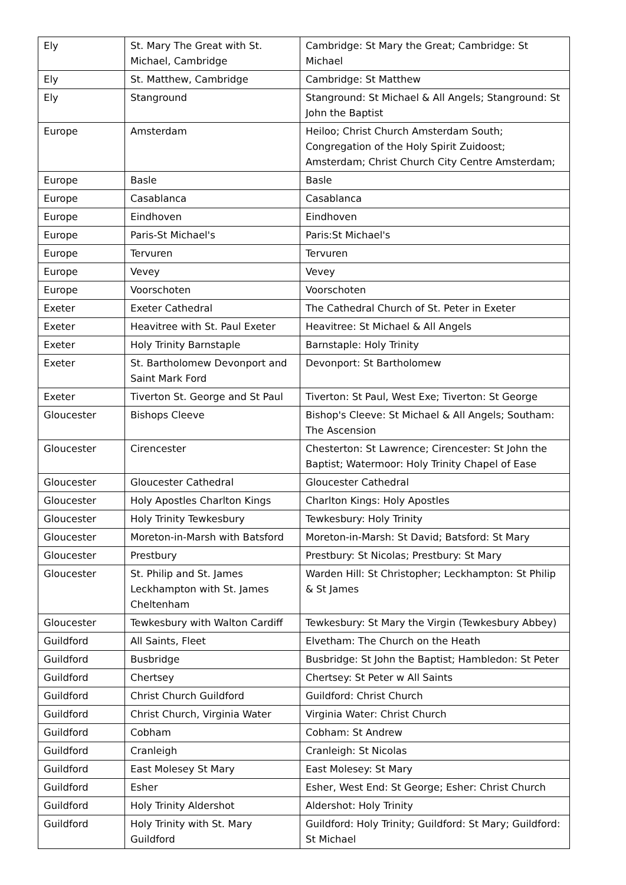| Ely | St. Mary The Great with St. Michael, Cambridge | Cambridge: St Mary the Great; Cambridge: St Michael |
| Ely | St. Matthew, Cambridge | Cambridge: St Matthew |
| Ely | Stanground | Stanground: St Michael & All Angels; Stanground: St John the Baptist |
| Europe | Amsterdam | Heiloo; Christ Church Amsterdam South; Congregation of the Holy Spirit Zuidoost; Amsterdam; Christ Church City Centre Amsterdam; |
| Europe | Basle | Basle |
| Europe | Casablanca | Casablanca |
| Europe | Eindhoven | Eindhoven |
| Europe | Paris-St Michael's | Paris:St Michael's |
| Europe | Tervuren | Tervuren |
| Europe | Vevey | Vevey |
| Europe | Voorschoten | Voorschoten |
| Exeter | Exeter Cathedral | The Cathedral Church of St. Peter in Exeter |
| Exeter | Heavitree with St. Paul Exeter | Heavitree: St Michael & All Angels |
| Exeter | Holy Trinity Barnstaple | Barnstaple: Holy Trinity |
| Exeter | St. Bartholomew Devonport and Saint Mark Ford | Devonport: St Bartholomew |
| Exeter | Tiverton St. George and St Paul | Tiverton: St Paul, West Exe; Tiverton: St George |
| Gloucester | Bishops Cleeve | Bishop's Cleeve: St Michael & All Angels; Southam: The Ascension |
| Gloucester | Cirencester | Chesterton: St Lawrence; Cirencester: St John the Baptist; Watermoor: Holy Trinity Chapel of Ease |
| Gloucester | Gloucester Cathedral | Gloucester Cathedral |
| Gloucester | Holy Apostles Charlton Kings | Charlton Kings: Holy Apostles |
| Gloucester | Holy Trinity Tewkesbury | Tewkesbury: Holy Trinity |
| Gloucester | Moreton-in-Marsh with Batsford | Moreton-in-Marsh: St David; Batsford: St Mary |
| Gloucester | Prestbury | Prestbury: St Nicolas; Prestbury: St Mary |
| Gloucester | St. Philip and St. James Leckhampton with St. James Cheltenham | Warden Hill: St Christopher; Leckhampton: St Philip & St James |
| Gloucester | Tewkesbury with Walton Cardiff | Tewkesbury: St Mary the Virgin (Tewkesbury Abbey) |
| Guildford | All Saints, Fleet | Elvetham: The Church on the Heath |
| Guildford | Busbridge | Busbridge: St John the Baptist; Hambledon: St Peter |
| Guildford | Chertsey | Chertsey: St Peter w All Saints |
| Guildford | Christ Church Guildford | Guildford: Christ Church |
| Guildford | Christ Church, Virginia Water | Virginia Water: Christ Church |
| Guildford | Cobham | Cobham: St Andrew |
| Guildford | Cranleigh | Cranleigh: St Nicolas |
| Guildford | East Molesey St Mary | East Molesey: St Mary |
| Guildford | Esher | Esher, West End: St George; Esher: Christ Church |
| Guildford | Holy Trinity Aldershot | Aldershot: Holy Trinity |
| Guildford | Holy Trinity with St. Mary Guildford | Guildford: Holy Trinity; Guildford: St Mary; Guildford: St Michael |